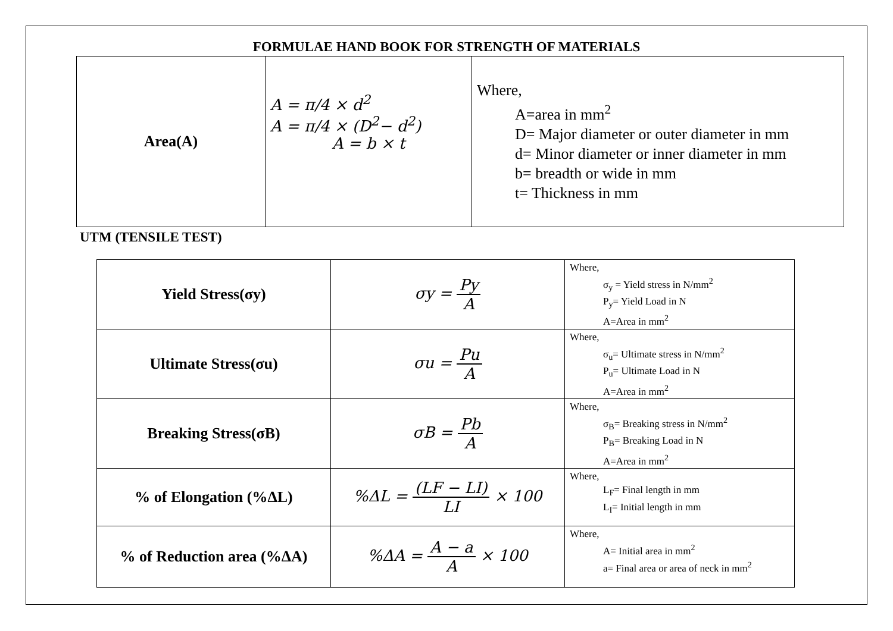FORMULAE HAND BOOK FOR STRENGTH OF MATERIALS
| Area(A) | A = π/4 × d<sup>2</sup> A = π/4 × (D<sup>2</sup>− d<sup>2</sup>) A = b × t | Where, A=area in mm<sup>2</sup> D= Major diameter or outer diameter in mm d= Minor diameter or inner diameter in mm b= breadth or wide in mm t= Thickness in mm |
UTM (TENSILE TEST)
| Yield Stress(σy) | σy = Py A | Where, σ<sub>y</sub> = Yield stress in N/mm<sup>2</sup> P<sub>y</sub>= Yield Load in N A=Area in mm<sup>2</sup> |
| Ultimate Stress(σu) | σu = Pu A | Where, σ<sub>u</sub>= Ultimate stress in N/mm<sup>2</sup> P<sub>u</sub>= Ultimate Load in N A=Area in mm<sup>2</sup> |
| Breaking Stress(σB) | σB = Pb A | Where, σ<sub>B</sub>= Breaking stress in N/mm<sup>2</sup> P<sub>B</sub>= Breaking Load in N A=Area in mm<sup>2</sup> |
| % of Elongation (%ΔL) | %ΔL = (LF − LI) LI × 100 | Where, L<sub>F</sub>= Final length in mm L<sub>I</sub>= Initial length in mm |
| % of Reduction area (%ΔA) | %ΔA = A − a A × 100 | Where, A= Initial area in mm<sup>2</sup> a= Final area or area of neck in mm<sup>2</sup> |